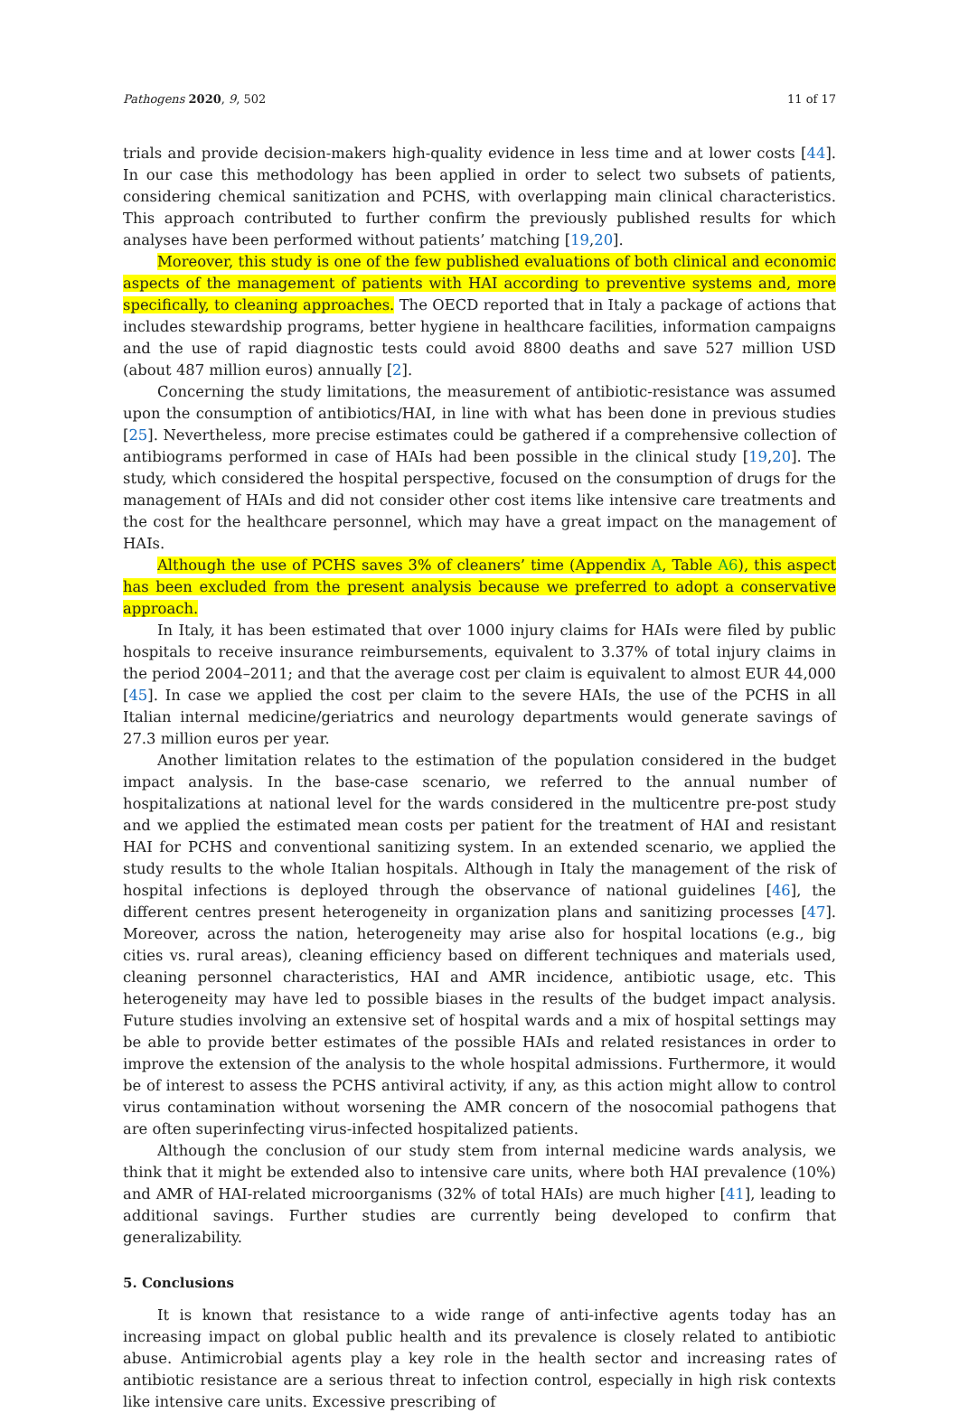Pathogens 2020, 9, 502 11 of 17
trials and provide decision-makers high-quality evidence in less time and at lower costs [44]. In our case this methodology has been applied in order to select two subsets of patients, considering chemical sanitization and PCHS, with overlapping main clinical characteristics. This approach contributed to further confirm the previously published results for which analyses have been performed without patients’ matching [19,20].
Moreover, this study is one of the few published evaluations of both clinical and economic aspects of the management of patients with HAI according to preventive systems and, more specifically, to cleaning approaches. The OECD reported that in Italy a package of actions that includes stewardship programs, better hygiene in healthcare facilities, information campaigns and the use of rapid diagnostic tests could avoid 8800 deaths and save 527 million USD (about 487 million euros) annually [2].
Concerning the study limitations, the measurement of antibiotic-resistance was assumed upon the consumption of antibiotics/HAI, in line with what has been done in previous studies [25]. Nevertheless, more precise estimates could be gathered if a comprehensive collection of antibiograms performed in case of HAIs had been possible in the clinical study [19,20]. The study, which considered the hospital perspective, focused on the consumption of drugs for the management of HAIs and did not consider other cost items like intensive care treatments and the cost for the healthcare personnel, which may have a great impact on the management of HAIs.
Although the use of PCHS saves 3% of cleaners’ time (Appendix A, Table A6), this aspect has been excluded from the present analysis because we preferred to adopt a conservative approach.
In Italy, it has been estimated that over 1000 injury claims for HAIs were filed by public hospitals to receive insurance reimbursements, equivalent to 3.37% of total injury claims in the period 2004–2011; and that the average cost per claim is equivalent to almost EUR 44,000 [45]. In case we applied the cost per claim to the severe HAIs, the use of the PCHS in all Italian internal medicine/geriatrics and neurology departments would generate savings of 27.3 million euros per year.
Another limitation relates to the estimation of the population considered in the budget impact analysis. In the base-case scenario, we referred to the annual number of hospitalizations at national level for the wards considered in the multicentre pre-post study and we applied the estimated mean costs per patient for the treatment of HAI and resistant HAI for PCHS and conventional sanitizing system. In an extended scenario, we applied the study results to the whole Italian hospitals. Although in Italy the management of the risk of hospital infections is deployed through the observance of national guidelines [46], the different centres present heterogeneity in organization plans and sanitizing processes [47]. Moreover, across the nation, heterogeneity may arise also for hospital locations (e.g., big cities vs. rural areas), cleaning efficiency based on different techniques and materials used, cleaning personnel characteristics, HAI and AMR incidence, antibiotic usage, etc. This heterogeneity may have led to possible biases in the results of the budget impact analysis. Future studies involving an extensive set of hospital wards and a mix of hospital settings may be able to provide better estimates of the possible HAIs and related resistances in order to improve the extension of the analysis to the whole hospital admissions. Furthermore, it would be of interest to assess the PCHS antiviral activity, if any, as this action might allow to control virus contamination without worsening the AMR concern of the nosocomial pathogens that are often superinfecting virus-infected hospitalized patients.
Although the conclusion of our study stem from internal medicine wards analysis, we think that it might be extended also to intensive care units, where both HAI prevalence (10%) and AMR of HAI-related microorganisms (32% of total HAIs) are much higher [41], leading to additional savings. Further studies are currently being developed to confirm that generalizability.
5. Conclusions
It is known that resistance to a wide range of anti-infective agents today has an increasing impact on global public health and its prevalence is closely related to antibiotic abuse. Antimicrobial agents play a key role in the health sector and increasing rates of antibiotic resistance are a serious threat to infection control, especially in high risk contexts like intensive care units. Excessive prescribing of